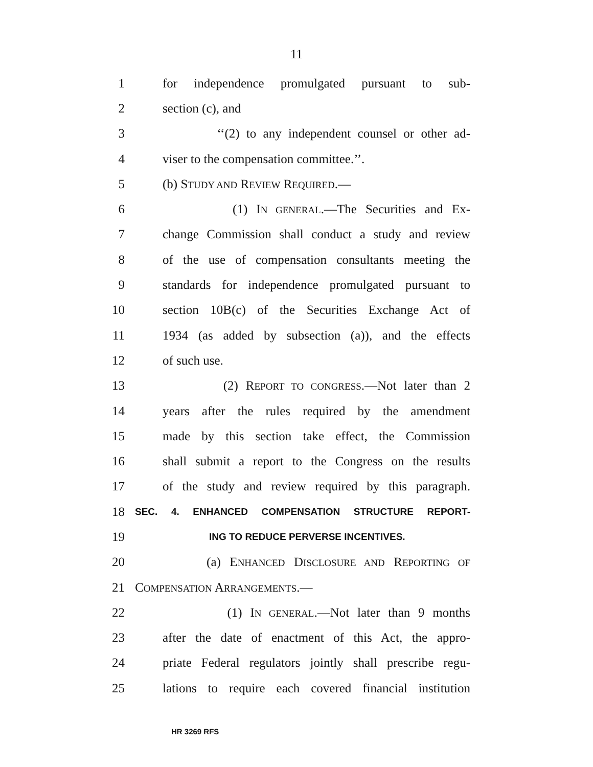11
1 for independence promulgated pursuant to sub-
2 section (c), and
3 ‘‘(2) to any independent counsel or other ad-
4 viser to the compensation committee.’’.
5 (b) STUDY AND REVIEW REQUIRED.—
6 (1) IN GENERAL.—The Securities and Ex-
7 change Commission shall conduct a study and review
8 of the use of compensation consultants meeting the
9 standards for independence promulgated pursuant to
10 section 10B(c) of the Securities Exchange Act of
11 1934 (as added by subsection (a)), and the effects
12 of such use.
13 (2) REPORT TO CONGRESS.—Not later than 2
14 years after the rules required by the amendment
15 made by this section take effect, the Commission
16 shall submit a report to the Congress on the results
17 of the study and review required by this paragraph.
18
SEC. 4. ENHANCED COMPENSATION STRUCTURE REPORT-
19
ING TO REDUCE PERVERSE INCENTIVES.
20 (a) ENHANCED DISCLOSURE AND REPORTING OF
21 COMPENSATION ARRANGEMENTS.—
22 (1) IN GENERAL.—Not later than 9 months
23 after the date of enactment of this Act, the appro-
24 priate Federal regulators jointly shall prescribe regu-
25 lations to require each covered financial institution
HR 3269 RFS